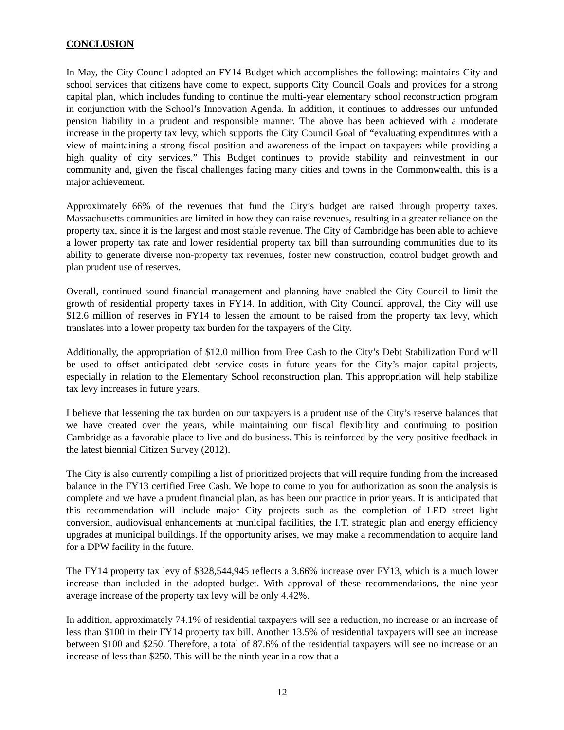CONCLUSION
In May, the City Council adopted an FY14 Budget which accomplishes the following: maintains City and school services that citizens have come to expect, supports City Council Goals and provides for a strong capital plan, which includes funding to continue the multi-year elementary school reconstruction program in conjunction with the School’s Innovation Agenda. In addition, it continues to addresses our unfunded pension liability in a prudent and responsible manner. The above has been achieved with a moderate increase in the property tax levy, which supports the City Council Goal of “evaluating expenditures with a view of maintaining a strong fiscal position and awareness of the impact on taxpayers while providing a high quality of city services.” This Budget continues to provide stability and reinvestment in our community and, given the fiscal challenges facing many cities and towns in the Commonwealth, this is a major achievement.
Approximately 66% of the revenues that fund the City’s budget are raised through property taxes. Massachusetts communities are limited in how they can raise revenues, resulting in a greater reliance on the property tax, since it is the largest and most stable revenue. The City of Cambridge has been able to achieve a lower property tax rate and lower residential property tax bill than surrounding communities due to its ability to generate diverse non-property tax revenues, foster new construction, control budget growth and plan prudent use of reserves.
Overall, continued sound financial management and planning have enabled the City Council to limit the growth of residential property taxes in FY14. In addition, with City Council approval, the City will use $12.6 million of reserves in FY14 to lessen the amount to be raised from the property tax levy, which translates into a lower property tax burden for the taxpayers of the City.
Additionally, the appropriation of $12.0 million from Free Cash to the City’s Debt Stabilization Fund will be used to offset anticipated debt service costs in future years for the City’s major capital projects, especially in relation to the Elementary School reconstruction plan. This appropriation will help stabilize tax levy increases in future years.
I believe that lessening the tax burden on our taxpayers is a prudent use of the City’s reserve balances that we have created over the years, while maintaining our fiscal flexibility and continuing to position Cambridge as a favorable place to live and do business. This is reinforced by the very positive feedback in the latest biennial Citizen Survey (2012).
The City is also currently compiling a list of prioritized projects that will require funding from the increased balance in the FY13 certified Free Cash. We hope to come to you for authorization as soon the analysis is complete and we have a prudent financial plan, as has been our practice in prior years. It is anticipated that this recommendation will include major City projects such as the completion of LED street light conversion, audiovisual enhancements at municipal facilities, the I.T. strategic plan and energy efficiency upgrades at municipal buildings. If the opportunity arises, we may make a recommendation to acquire land for a DPW facility in the future.
The FY14 property tax levy of $328,544,945 reflects a 3.66% increase over FY13, which is a much lower increase than included in the adopted budget. With approval of these recommendations, the nine-year average increase of the property tax levy will be only 4.42%.
In addition, approximately 74.1% of residential taxpayers will see a reduction, no increase or an increase of less than $100 in their FY14 property tax bill. Another 13.5% of residential taxpayers will see an increase between $100 and $250. Therefore, a total of 87.6% of the residential taxpayers will see no increase or an increase of less than $250. This will be the ninth year in a row that a
12